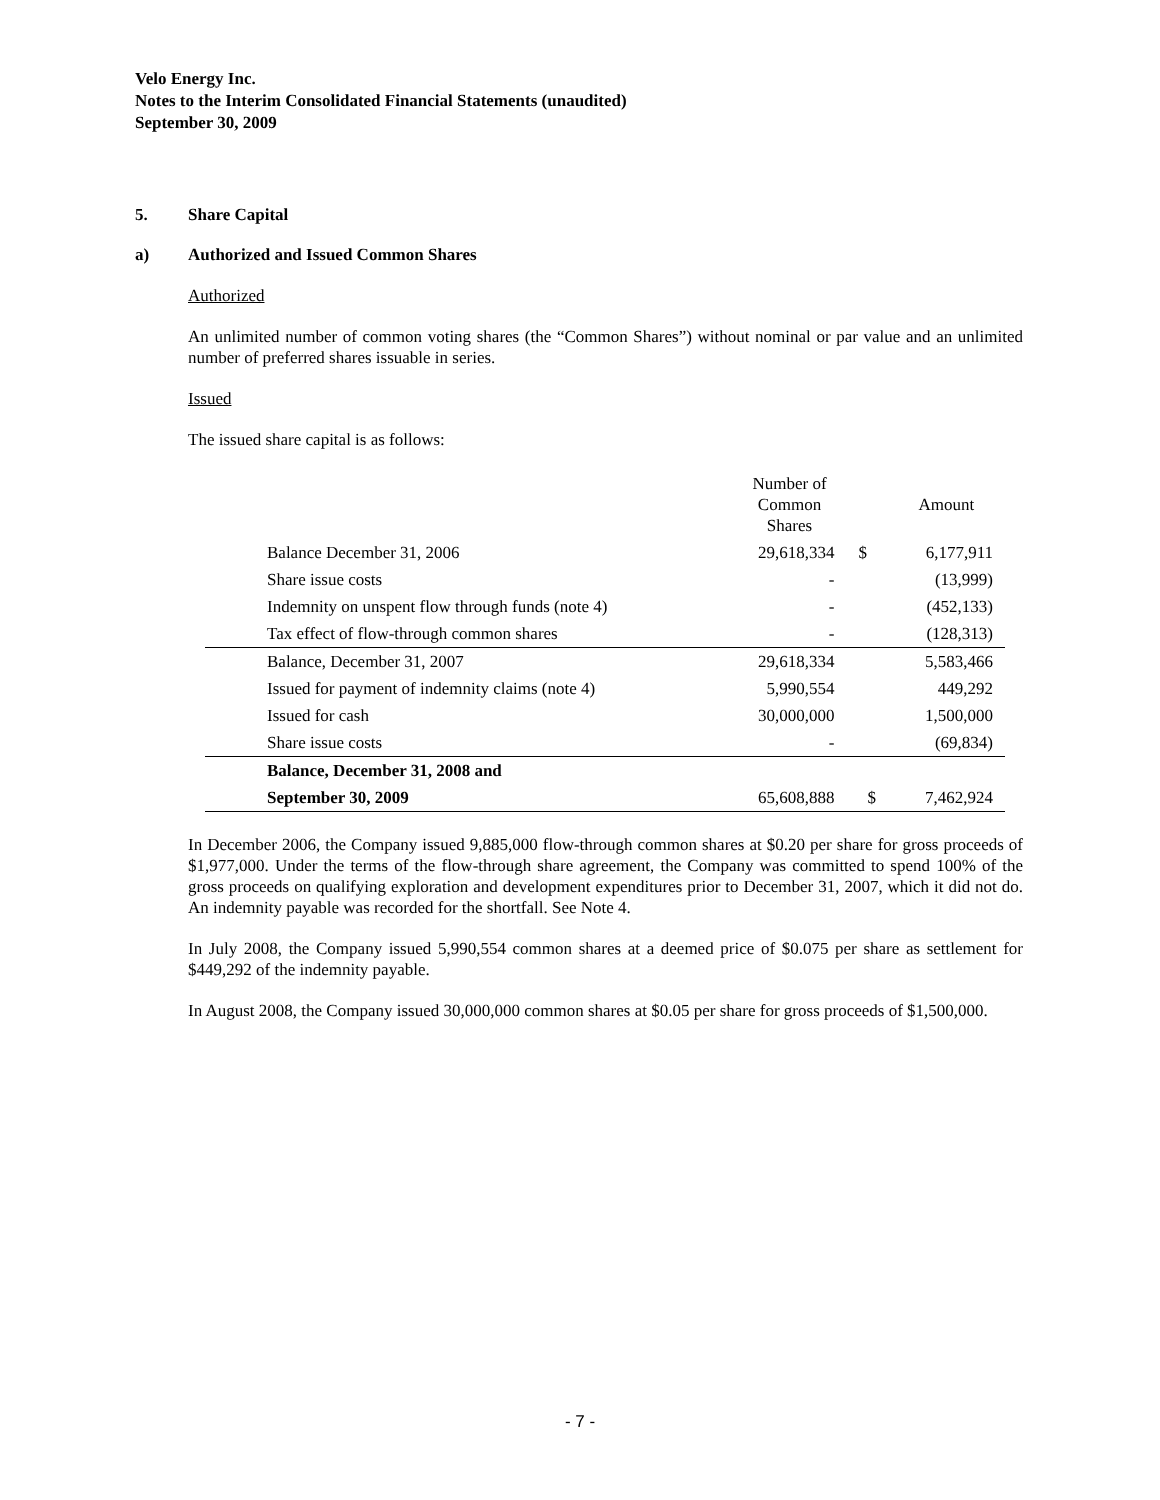Velo Energy Inc.
Notes to the Interim Consolidated Financial Statements (unaudited)
September 30, 2009
5. Share Capital
a) Authorized and Issued Common Shares
Authorized
An unlimited number of common voting shares (the “Common Shares”) without nominal or par value and an unlimited number of preferred shares issuable in series.
Issued
The issued share capital is as follows:
| | Number of Common Shares | | Amount |
| --- | --- | --- | --- |
| Balance December 31, 2006 | 29,618,334 | $ | 6,177,911 |
| Share issue costs | - | | (13,999) |
| Indemnity on unspent flow through funds (note 4) | - | | (452,133) |
| Tax effect of flow-through common shares | - | | (128,313) |
| Balance, December 31, 2007 | 29,618,334 | | 5,583,466 |
| Issued for payment of indemnity claims (note 4) | 5,990,554 | | 449,292 |
| Issued for cash | 30,000,000 | | 1,500,000 |
| Share issue costs | - | | (69,834) |
| Balance, December 31, 2008 and | | | |
| September 30, 2009 | 65,608,888 | $ | 7,462,924 |
In December 2006, the Company issued 9,885,000 flow-through common shares at $0.20 per share for gross proceeds of $1,977,000. Under the terms of the flow-through share agreement, the Company was committed to spend 100% of the gross proceeds on qualifying exploration and development expenditures prior to December 31, 2007, which it did not do. An indemnity payable was recorded for the shortfall. See Note 4.
In July 2008, the Company issued 5,990,554 common shares at a deemed price of $0.075 per share as settlement for $449,292 of the indemnity payable.
In August 2008, the Company issued 30,000,000 common shares at $0.05 per share for gross proceeds of $1,500,000.
- 7 -